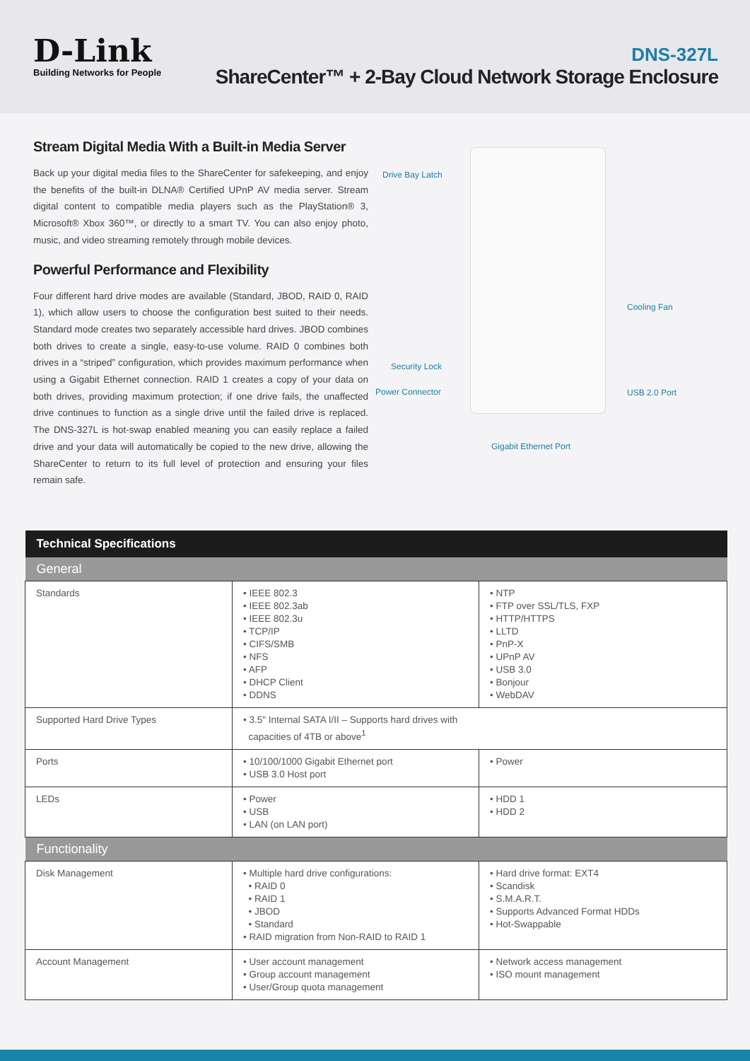D-Link
Building Networks for People
DNS-327L
ShareCenter™ + 2-Bay Cloud Network Storage Enclosure
Stream Digital Media With a Built-in Media Server
Back up your digital media files to the ShareCenter for safekeeping, and enjoy the benefits of the built-in DLNA® Certified UPnP AV media server. Stream digital content to compatible media players such as the PlayStation® 3, Microsoft® Xbox 360™, or directly to a smart TV. You can also enjoy photo, music, and video streaming remotely through mobile devices.
Powerful Performance and Flexibility
Four different hard drive modes are available (Standard, JBOD, RAID 0, RAID 1), which allow users to choose the configuration best suited to their needs. Standard mode creates two separately accessible hard drives. JBOD combines both drives to create a single, easy-to-use volume. RAID 0 combines both drives in a “striped” configuration, which provides maximum performance when using a Gigabit Ethernet connection. RAID 1 creates a copy of your data on both drives, providing maximum protection; if one drive fails, the unaffected drive continues to function as a single drive until the failed drive is replaced. The DNS-327L is hot-swap enabled meaning you can easily replace a failed drive and your data will automatically be copied to the new drive, allowing the ShareCenter to return to its full level of protection and ensuring your files remain safe.
Drive Bay Latch
Cooling Fan
Security Lock
Power Connector USB 2.0 Port
Gigabit Ethernet Port
| Technical Specifications | | |
| --- | --- | --- |
| General | | |
| Standards | • IEEE 802.3 • IEEE 802.3ab • IEEE 802.3u • TCP/IP • CIFS/SMB • NFS • AFP • DHCP Client • DDNS | • NTP • FTP over SSL/TLS, FXP • HTTP/HTTPS • LLTD • PnP-X • UPnP AV • USB 3.0 • Bonjour • WebDAV |
| Supported Hard Drive Types | • 3.5" Internal SATA I/II – Supports hard drives with capacities of 4TB or above<sup>1</sup> | |
| Ports | • 10/100/1000 Gigabit Ethernet port • USB 3.0 Host port | • Power |
| LEDs | • Power • USB • LAN (on LAN port) | • HDD 1 • HDD 2 |
| Functionality | | |
| Disk Management | • Multiple hard drive configurations: • RAID 0 • RAID 1 • JBOD • Standard • RAID migration from Non-RAID to RAID 1 | • Hard drive format: EXT4 • Scandisk • S.M.A.R.T. • Supports Advanced Format HDDs • Hot-Swappable |
| Account Management | • User account management • Group account management • User/Group quota management | • Network access management • ISO mount management |